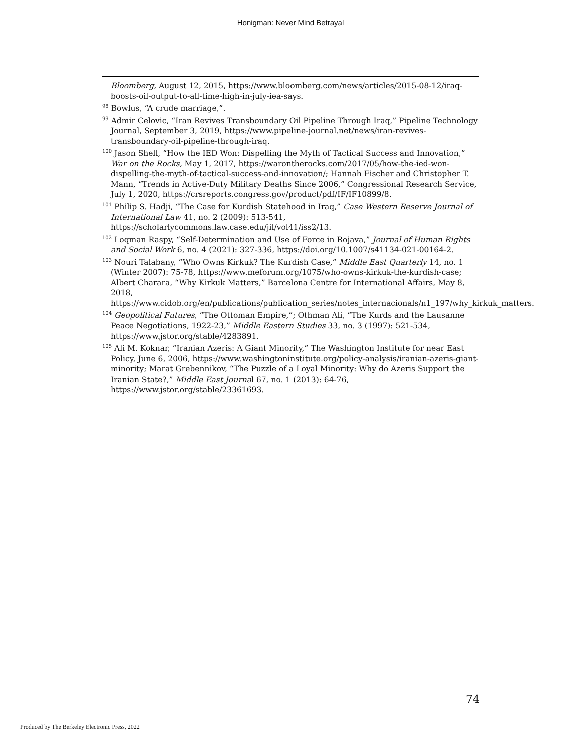Honigman: Never Mind Betrayal
Bloomberg, August 12, 2015, https://www.bloomberg.com/news/articles/2015-08-12/iraq-boosts-oil-output-to-all-time-high-in-july-iea-says.
<sup>98</sup> Bowlus, “A crude marriage,”.
<sup>99</sup> Admir Celovic, “Iran Revives Transboundary Oil Pipeline Through Iraq,” Pipeline Technology Journal, September 3, 2019, https://www.pipeline-journal.net/news/iran-revives-transboundary-oil-pipeline-through-iraq.
<sup>100</sup> Jason Shell, “How the IED Won: Dispelling the Myth of Tactical Success and Innovation,” War on the Rocks, May 1, 2017, https://warontherocks.com/2017/05/how-the-ied-won-dispelling-the-myth-of-tactical-success-and-innovation/; Hannah Fischer and Christopher T. Mann, “Trends in Active-Duty Military Deaths Since 2006,” Congressional Research Service, July 1, 2020, https://crsreports.congress.gov/product/pdf/IF/IF10899/8.
<sup>101</sup> Philip S. Hadji, “The Case for Kurdish Statehood in Iraq,” Case Western Reserve Journal of International Law 41, no. 2 (2009): 513-541, https://scholarlycommons.law.case.edu/jil/vol41/iss2/13.
<sup>102</sup> Loqman Raspy, “Self-Determination and Use of Force in Rojava,” Journal of Human Rights and Social Work 6, no. 4 (2021): 327-336, https://doi.org/10.1007/s41134-021-00164-2.
<sup>103</sup> Nouri Talabany, “Who Owns Kirkuk? The Kurdish Case,” Middle East Quarterly 14, no. 1 (Winter 2007): 75-78, https://www.meforum.org/1075/who-owns-kirkuk-the-kurdish-case; Albert Charara, “Why Kirkuk Matters,” Barcelona Centre for International Affairs, May 8, 2018, https://www.cidob.org/en/publications/publication_series/notes_internacionals/n1_197/why_kirkuk_matters.
<sup>104</sup> Geopolitical Futures, “The Ottoman Empire,”; Othman Ali, “The Kurds and the Lausanne Peace Negotiations, 1922-23,” Middle Eastern Studies 33, no. 3 (1997): 521-534, https://www.jstor.org/stable/4283891.
<sup>105</sup> Ali M. Koknar, “Iranian Azeris: A Giant Minority,” The Washington Institute for near East Policy, June 6, 2006, https://www.washingtoninstitute.org/policy-analysis/iranian-azeris-giant-minority; Marat Grebennikov, “The Puzzle of a Loyal Minority: Why do Azeris Support the Iranian State?,” Middle East Journal 67, no. 1 (2013): 64-76, https://www.jstor.org/stable/23361693.
74
Produced by The Berkeley Electronic Press, 2022